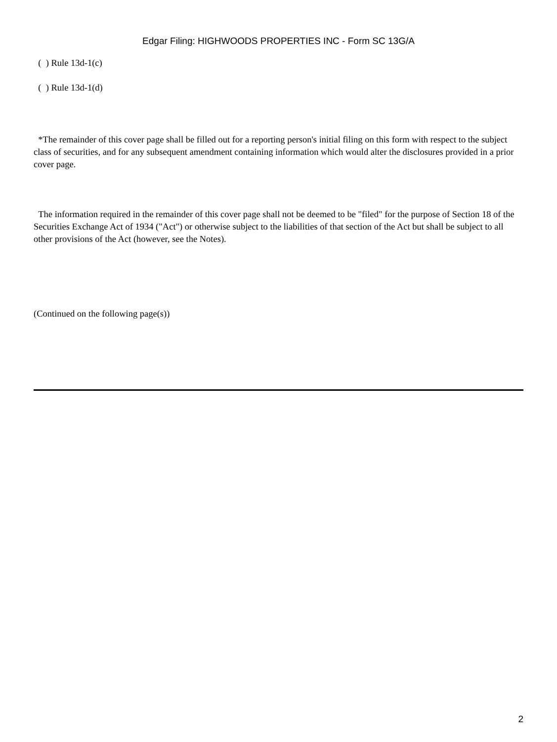Edgar Filing: HIGHWOODS PROPERTIES INC - Form SC 13G/A
( ) Rule 13d-1(c)
( ) Rule 13d-1(d)
*The remainder of this cover page shall be filled out for a reporting person's initial filing on this form with respect to the subject class of securities, and for any subsequent amendment containing information which would alter the disclosures provided in a prior cover page.
The information required in the remainder of this cover page shall not be deemed to be "filed" for the purpose of Section 18 of the Securities Exchange Act of 1934 ("Act") or otherwise subject to the liabilities of that section of the Act but shall be subject to all other provisions of the Act (however, see the Notes).
(Continued on the following page(s))
2